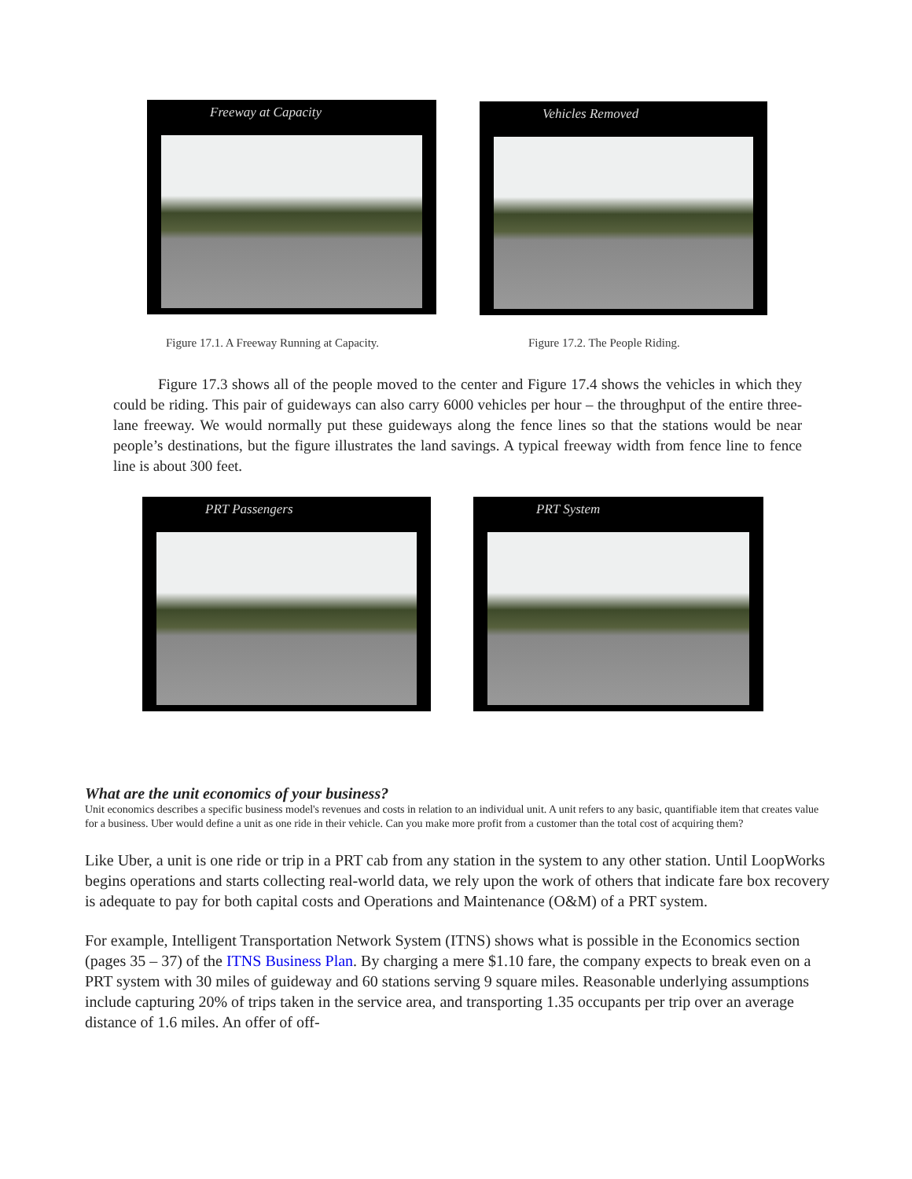Freeway at Capacity Vehicles Removed
Figure 17.1. A Freeway Running at Capacity.
Figure 17.2. The People Riding.
   Figure 17.3 shows all of the people moved to the center and Figure 17.4 shows the vehicles in which they could be riding. This pair of guideways can also carry 6000 vehicles per hour – the throughput of the entire three-lane freeway. We would normally put these guideways along the fence lines so that the stations would be near people’s destinations, but the figure illustrates the land savings. A typical freeway width from fence line to fence line is about 300 feet.
PRT Passengers PRT System
What are the unit economics of your business?
Unit economics describes a specific business model's revenues and costs in relation to an individual unit. A unit refers to any basic, quantifiable item that creates value for a business. Uber would define a unit as one ride in their vehicle. Can you make more profit from a customer than the total cost of acquiring them?
Like Uber, a unit is one ride or trip in a PRT cab from any station in the system to any other station. Until LoopWorks begins operations and starts collecting real-world data, we rely upon the work of others that indicate fare box recovery is adequate to pay for both capital costs and Operations and Maintenance (O&M) of a PRT system.
For example, Intelligent Transportation Network System (ITNS) shows what is possible in the Economics section (pages 35 – 37) of the ITNS Business Plan. By charging a mere $1.10 fare, the company expects to break even on a PRT system with 30 miles of guideway and 60 stations serving 9 square miles. Reasonable underlying assumptions include capturing 20% of trips taken in the service area, and transporting 1.35 occupants per trip over an average distance of 1.6 miles. An offer of off-